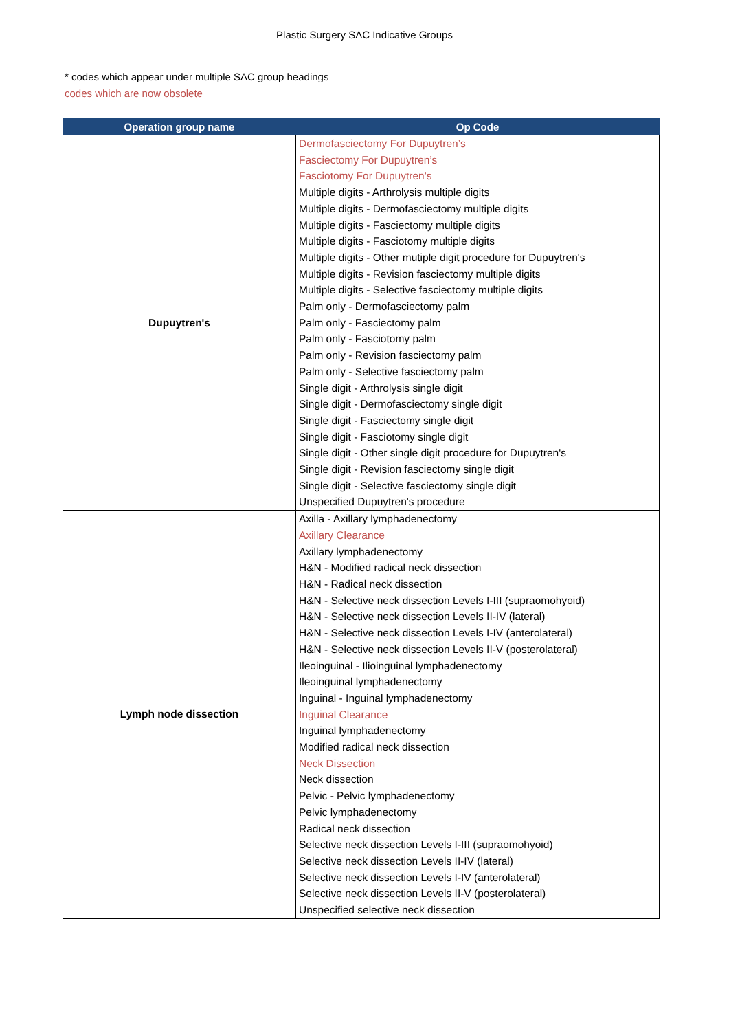Plastic Surgery SAC Indicative Groups
* codes which appear under multiple SAC group headings
codes which are now obsolete
| Operation group name | Op Code |
| --- | --- |
| Dupuytren's | Dermofasciectomy For Dupuytren’s Fasciectomy For Dupuytren’s Fasciotomy For Dupuytren’s Multiple digits - Arthrolysis multiple digits Multiple digits - Dermofasciectomy multiple digits Multiple digits - Fasciectomy multiple digits Multiple digits - Fasciotomy multiple digits Multiple digits - Other mutiple digit procedure for Dupuytren's Multiple digits - Revision fasciectomy multiple digits Multiple digits - Selective fasciectomy multiple digits Palm only - Dermofasciectomy palm Palm only - Fasciectomy palm Palm only - Fasciotomy palm Palm only - Revision fasciectomy palm Palm only - Selective fasciectomy palm Single digit - Arthrolysis single digit Single digit - Dermofasciectomy single digit Single digit - Fasciectomy single digit Single digit - Fasciotomy single digit Single digit - Other single digit procedure for Dupuytren's Single digit - Revision fasciectomy single digit Single digit - Selective fasciectomy single digit Unspecified Dupuytren's procedure |
| Lymph node dissection | Axilla - Axillary lymphadenectomy Axillary Clearance Axillary lymphadenectomy H&N - Modified radical neck dissection H&N - Radical neck dissection H&N - Selective neck dissection Levels I-III (supraomohyoid) H&N - Selective neck dissection Levels II-IV (lateral) H&N - Selective neck dissection Levels I-IV (anterolateral) H&N - Selective neck dissection Levels II-V (posterolateral) Ileoinguinal - Ilioinguinal lymphadenectomy Ileoinguinal lymphadenectomy Inguinal - Inguinal lymphadenectomy Inguinal Clearance Inguinal lymphadenectomy Modified radical neck dissection Neck Dissection Neck dissection Pelvic - Pelvic lymphadenectomy Pelvic lymphadenectomy Radical neck dissection Selective neck dissection Levels I-III (supraomohyoid) Selective neck dissection Levels II-IV (lateral) Selective neck dissection Levels I-IV (anterolateral) Selective neck dissection Levels II-V (posterolateral) Unspecified selective neck dissection |